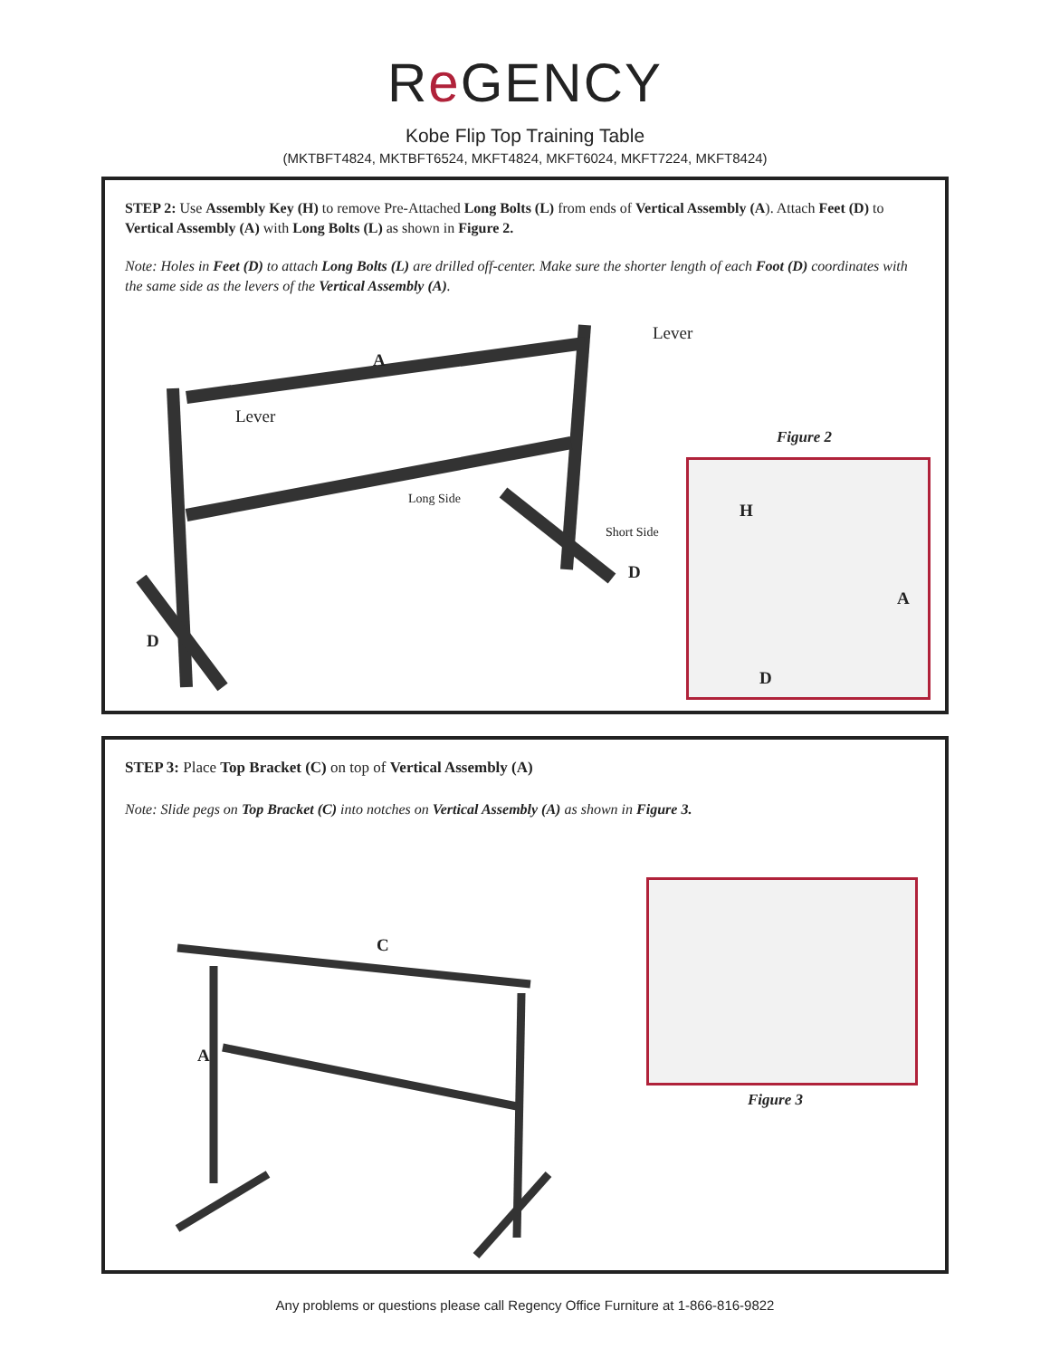Re GENCY
Kobe Flip Top Training Table
(MKTBFT4824, MKTBFT6524, MKFT4824, MKFT6024, MKFT7224, MKFT8424)
STEP 2: Use Assembly Key (H) to remove Pre-Attached Long Bolts (L) from ends of Vertical Assembly (A). Attach Feet (D) to Vertical Assembly (A) with Long Bolts (L) as shown in Figure 2.
Note: Holes in Feet (D) to attach Long Bolts (L) are drilled off-center. Make sure the shorter length of each Foot (D) coordinates with the same side as the levers of the Vertical Assembly (A).
A
Lever
Lever
Long Side
Short Side
D
D
Figure 2
H
A
D
STEP 3: Place Top Bracket (C) on top of Vertical Assembly (A)
Note: Slide pegs on Top Bracket (C) into notches on Vertical Assembly (A) as shown in Figure 3.
C
A
Figure 3
Any problems or questions please call Regency Office Furniture at 1-866-816-9822